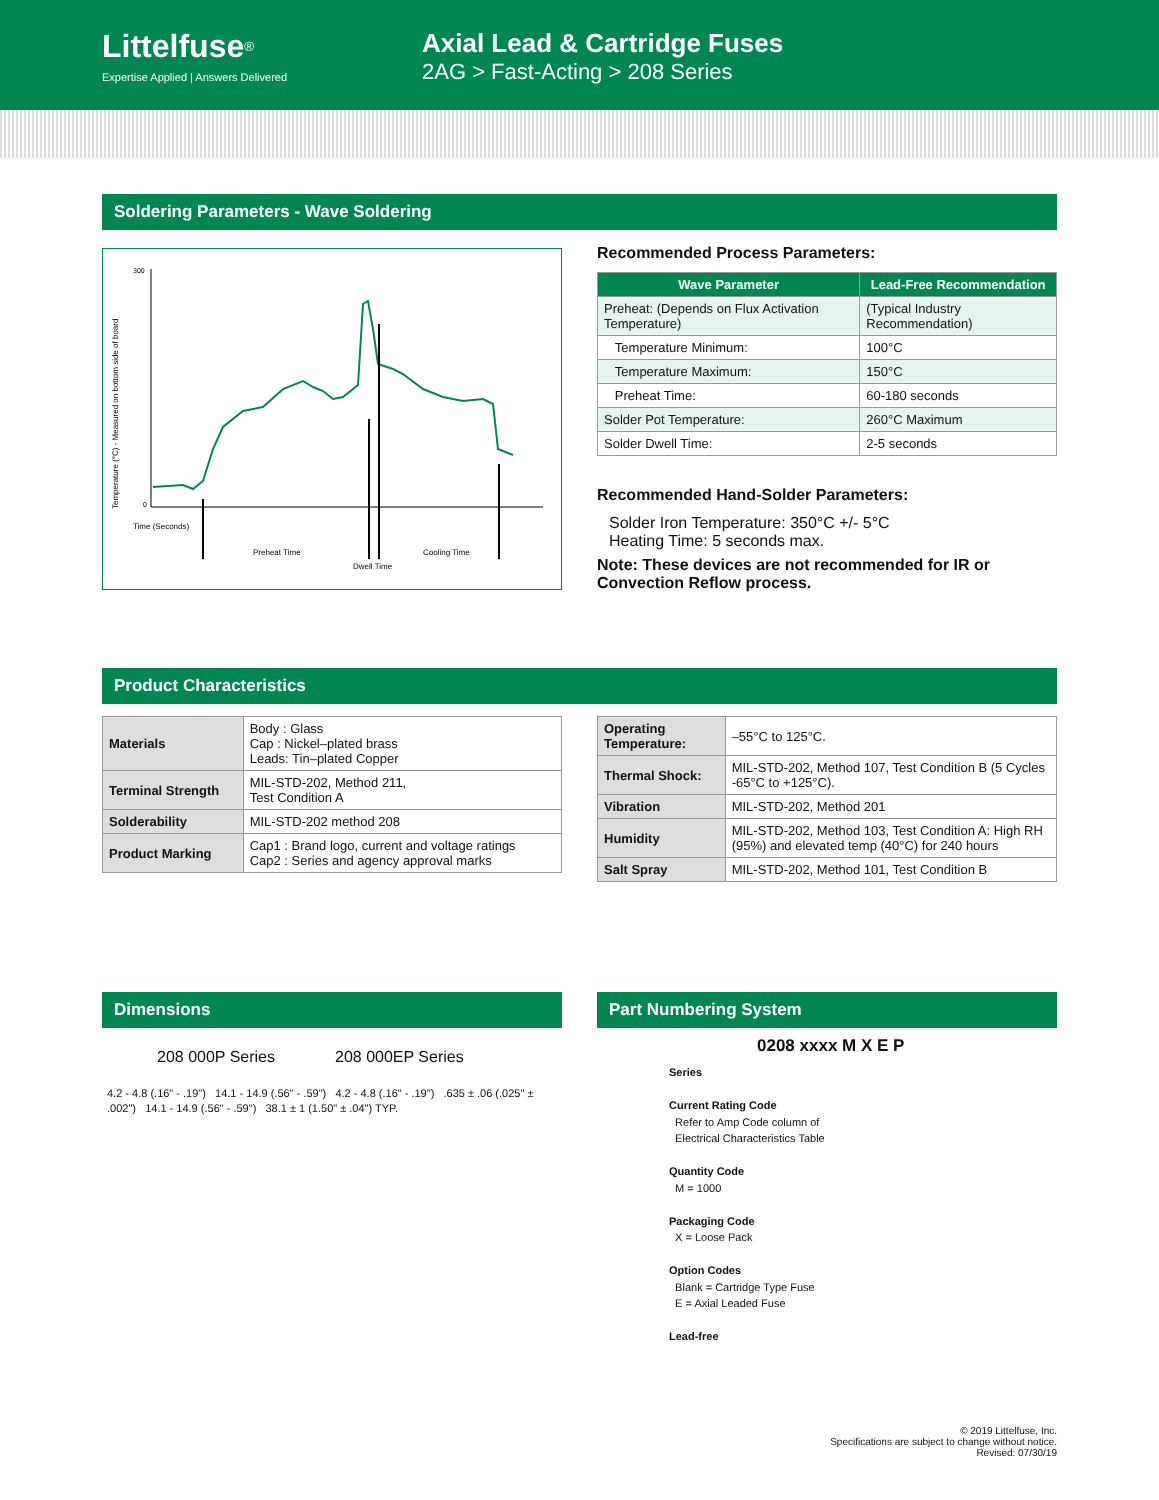Littelfuse<sup>®</sup>
Expertise Applied | Answers Delivered
Axial Lead & Cartridge Fuses
2AG > Fast-Acting > 208 Series
Soldering Parameters - Wave Soldering
Temperature (°C) - Measured on bottom side of board
300
0
Time (Seconds)
Preheat Time
Cooling Time
Dwell Time
Recommended Process Parameters:
| Wave Parameter | Lead-Free Recommendation |
| --- | --- |
| Preheat: (Depends on Flux Activation Temperature) | (Typical Industry Recommendation) |
| Temperature Minimum: | 100°C |
| Temperature Maximum: | 150°C |
| Preheat Time: | 60-180 seconds |
| Solder Pot Temperature: | 260°C Maximum |
| Solder Dwell Time: | 2-5 seconds |
Recommended Hand-Solder Parameters:
Solder Iron Temperature: 350°C +/- 5°C
Heating Time: 5 seconds max.
Note: These devices are not recommended for IR or Convection Reflow process.
Product Characteristics
| Materials | Body : Glass Cap : Nickel–plated brass Leads: Tin–plated Copper |
| Terminal Strength | MIL-STD-202, Method 211, Test Condition A |
| Solderability | MIL-STD-202 method 208 |
| Product Marking | Cap1 : Brand logo, current and voltage ratings Cap2 : Series and agency approval marks |
| Operating Temperature: | –55°C to 125°C. |
| Thermal Shock: | MIL-STD-202, Method 107, Test Condition B (5 Cycles -65°C to +125°C). |
| Vibration | MIL-STD-202, Method 201 |
| Humidity | MIL-STD-202, Method 103, Test Condition A: High RH (95%) and elevated temp (40°C) for 240 hours |
| Salt Spray | MIL-STD-202, Method 101, Test Condition B |
Dimensions
208 000P Series 208 000EP Series
4.2 - 4.8 (.16" - .19") 14.1 - 14.9 (.56" - .59") 4.2 - 4.8 (.16" - .19") .635 ± .06 (.025" ± .002") 14.1 - 14.9 (.56" - .59") 38.1 ± 1 (1.50" ± .04") TYP.
Part Numbering System
0208 xxxx M X E P
Series
Current Rating Code
Refer to Amp Code column of
Electrical Characteristics Table
Quantity Code
M = 1000
Packaging Code
X = Loose Pack
Option Codes
Blank = Cartridge Type Fuse
E = Axial Leaded Fuse
Lead-free
© 2019 Littelfuse, Inc.
Specifications are subject to change without notice.
Revised: 07/30/19